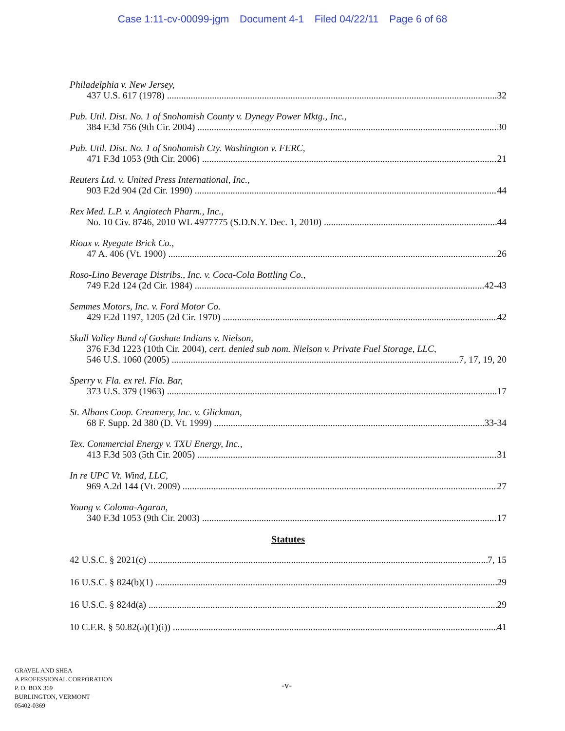Case 1:11-cv-00099-jgm Document 4-1 Filed 04/22/11 Page 6 of 68
Philadelphia v. New Jersey,
437 U.S. 617 (1978) 32
Pub. Util. Dist. No. 1 of Snohomish County v. Dynegy Power Mktg., Inc.,
384 F.3d 756 (9th Cir. 2004) 30
Pub. Util. Dist. No. 1 of Snohomish Cty. Washington v. FERC,
471 F.3d 1053 (9th Cir. 2006) 21
Reuters Ltd. v. United Press International, Inc.,
903 F.2d 904 (2d Cir. 1990) 44
Rex Med. L.P. v. Angiotech Pharm., Inc.,
No. 10 Civ. 8746, 2010 WL 4977775 (S.D.N.Y. Dec. 1, 2010) 44
Rioux v. Ryegate Brick Co.,
47 A. 406 (Vt. 1900) 26
Roso-Lino Beverage Distribs., Inc. v. Coca-Cola Bottling Co.,
749 F.2d 124 (2d Cir. 1984) 42-43
Semmes Motors, Inc. v. Ford Motor Co.
429 F.2d 1197, 1205 (2d Cir. 1970) 42
Skull Valley Band of Goshute Indians v. Nielson,
376 F.3d 1223 (10th Cir. 2004), cert. denied sub nom. Nielson v. Private Fuel Storage, LLC,
546 U.S. 1060 (2005) 7, 17, 19, 20
Sperry v. Fla. ex rel. Fla. Bar,
373 U.S. 379 (1963) 17
St. Albans Coop. Creamery, Inc. v. Glickman,
68 F. Supp. 2d 380 (D. Vt. 1999) 33-34
Tex. Commercial Energy v. TXU Energy, Inc.,
413 F.3d 503 (5th Cir. 2005) 31
In re UPC Vt. Wind, LLC,
969 A.2d 144 (Vt. 2009) 27
Young v. Coloma-Agaran,
340 F.3d 1053 (9th Cir. 2003) 17
Statutes
42 U.S.C. § 2021(c) 7, 15
16 U.S.C. § 824(b)(1) 29
16 U.S.C. § 824d(a) 29
10 C.F.R. § 50.82(a)(1)(i)) 41
GRAVEL AND SHEA
A PROFESSIONAL CORPORATION
P. O. BOX 369
BURLINGTON, VERMONT
05402-0369
-v-